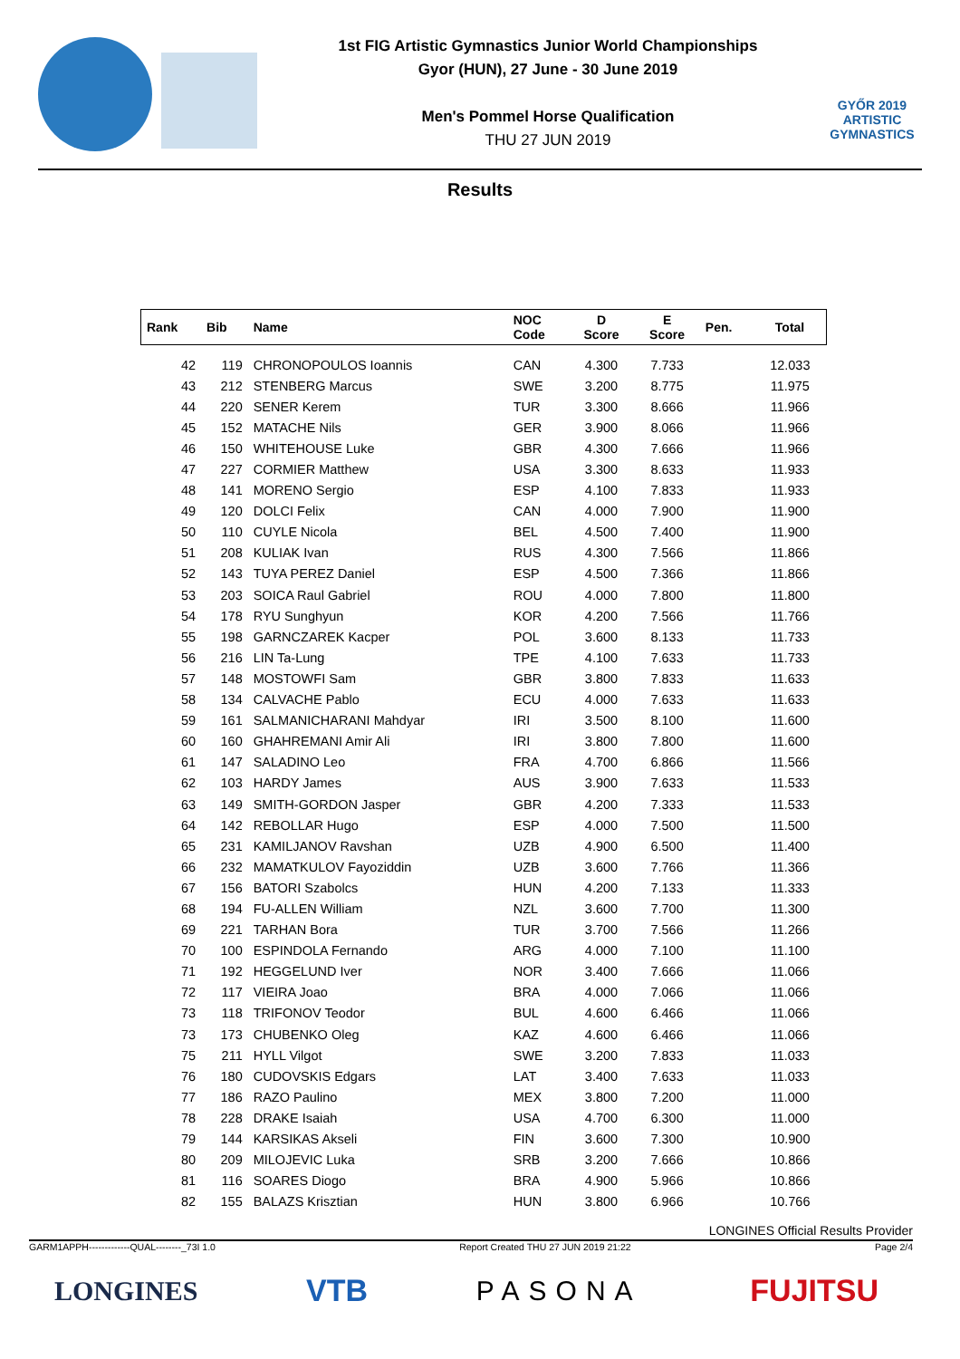1st FIG Artistic Gymnastics Junior World Championships
Gyor (HUN), 27 June - 30 June 2019
Men's Pommel Horse Qualification
THU 27 JUN 2019
GYŐR 2019
ARTISTIC
GYMNASTICS
Results
| Rank | Bib | Name | NOC Code | D Score | E Score | Pen. | Total |
| --- | --- | --- | --- | --- | --- | --- | --- |
| 42 | 119 | CHRONOPOULOS Ioannis | CAN | 4.300 | 7.733 | | 12.033 |
| 43 | 212 | STENBERG Marcus | SWE | 3.200 | 8.775 | | 11.975 |
| 44 | 220 | SENER Kerem | TUR | 3.300 | 8.666 | | 11.966 |
| 45 | 152 | MATACHE Nils | GER | 3.900 | 8.066 | | 11.966 |
| 46 | 150 | WHITEHOUSE Luke | GBR | 4.300 | 7.666 | | 11.966 |
| 47 | 227 | CORMIER Matthew | USA | 3.300 | 8.633 | | 11.933 |
| 48 | 141 | MORENO Sergio | ESP | 4.100 | 7.833 | | 11.933 |
| 49 | 120 | DOLCI Felix | CAN | 4.000 | 7.900 | | 11.900 |
| 50 | 110 | CUYLE Nicola | BEL | 4.500 | 7.400 | | 11.900 |
| 51 | 208 | KULIAK Ivan | RUS | 4.300 | 7.566 | | 11.866 |
| 52 | 143 | TUYA PEREZ Daniel | ESP | 4.500 | 7.366 | | 11.866 |
| 53 | 203 | SOICA Raul Gabriel | ROU | 4.000 | 7.800 | | 11.800 |
| 54 | 178 | RYU Sunghyun | KOR | 4.200 | 7.566 | | 11.766 |
| 55 | 198 | GARNCZAREK Kacper | POL | 3.600 | 8.133 | | 11.733 |
| 56 | 216 | LIN Ta-Lung | TPE | 4.100 | 7.633 | | 11.733 |
| 57 | 148 | MOSTOWFI Sam | GBR | 3.800 | 7.833 | | 11.633 |
| 58 | 134 | CALVACHE Pablo | ECU | 4.000 | 7.633 | | 11.633 |
| 59 | 161 | SALMANICHARANI Mahdyar | IRI | 3.500 | 8.100 | | 11.600 |
| 60 | 160 | GHAHREMANI Amir Ali | IRI | 3.800 | 7.800 | | 11.600 |
| 61 | 147 | SALADINO Leo | FRA | 4.700 | 6.866 | | 11.566 |
| 62 | 103 | HARDY James | AUS | 3.900 | 7.633 | | 11.533 |
| 63 | 149 | SMITH-GORDON Jasper | GBR | 4.200 | 7.333 | | 11.533 |
| 64 | 142 | REBOLLAR Hugo | ESP | 4.000 | 7.500 | | 11.500 |
| 65 | 231 | KAMILJANOV Ravshan | UZB | 4.900 | 6.500 | | 11.400 |
| 66 | 232 | MAMATKULOV Fayoziddin | UZB | 3.600 | 7.766 | | 11.366 |
| 67 | 156 | BATORI Szabolcs | HUN | 4.200 | 7.133 | | 11.333 |
| 68 | 194 | FU-ALLEN William | NZL | 3.600 | 7.700 | | 11.300 |
| 69 | 221 | TARHAN Bora | TUR | 3.700 | 7.566 | | 11.266 |
| 70 | 100 | ESPINDOLA Fernando | ARG | 4.000 | 7.100 | | 11.100 |
| 71 | 192 | HEGGELUND Iver | NOR | 3.400 | 7.666 | | 11.066 |
| 72 | 117 | VIEIRA Joao | BRA | 4.000 | 7.066 | | 11.066 |
| 73 | 118 | TRIFONOV Teodor | BUL | 4.600 | 6.466 | | 11.066 |
| 73 | 173 | CHUBENKO Oleg | KAZ | 4.600 | 6.466 | | 11.066 |
| 75 | 211 | HYLL Vilgot | SWE | 3.200 | 7.833 | | 11.033 |
| 76 | 180 | CUDOVSKIS Edgars | LAT | 3.400 | 7.633 | | 11.033 |
| 77 | 186 | RAZO Paulino | MEX | 3.800 | 7.200 | | 11.000 |
| 78 | 228 | DRAKE Isaiah | USA | 4.700 | 6.300 | | 11.000 |
| 79 | 144 | KARSIKAS Akseli | FIN | 3.600 | 7.300 | | 10.900 |
| 80 | 209 | MILOJEVIC Luka | SRB | 3.200 | 7.666 | | 10.866 |
| 81 | 116 | SOARES Diogo | BRA | 4.900 | 5.966 | | 10.866 |
| 82 | 155 | BALAZS Krisztian | HUN | 3.800 | 6.966 | | 10.766 |
LONGINES Official Results Provider
GARM1APPH-------------QUAL--------_73I 1.0 Report Created THU 27 JUN 2019 21:22 Page 2/4
LONGINES VTB PASONA FUJITSU